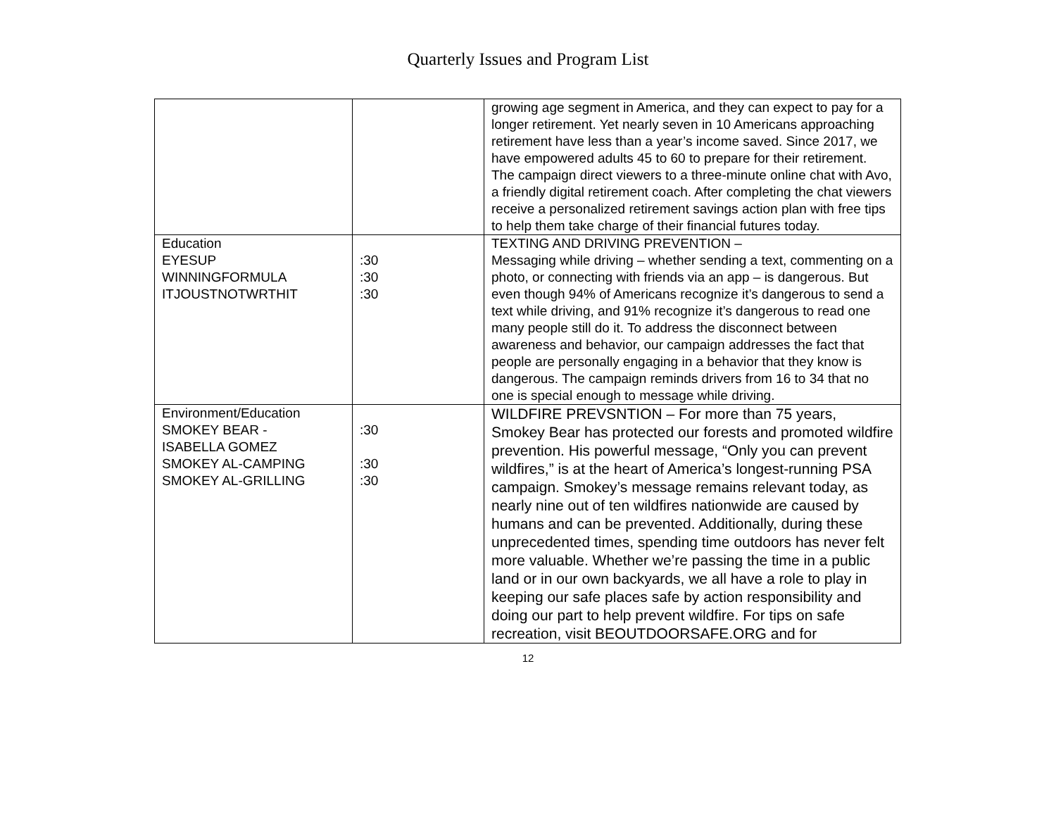Quarterly Issues and Program List
| | | growing age segment in America, and they can expect to pay for a longer retirement. Yet nearly seven in 10 Americans approaching retirement have less than a year’s income saved. Since 2017, we have empowered adults 45 to 60 to prepare for their retirement. The campaign direct viewers to a three-minute online chat with Avo, a friendly digital retirement coach. After completing the chat viewers receive a personalized retirement savings action plan with free tips to help them take charge of their financial futures today. |
| Education EYESUP WINNINGFORMULA ITJOUSTNOTWRTHIT | :30 :30 :30 | TEXTING AND DRIVING PREVENTION – Messaging while driving – whether sending a text, commenting on a photo, or connecting with friends via an app – is dangerous. But even though 94% of Americans recognize it’s dangerous to send a text while driving, and 91% recognize it’s dangerous to read one many people still do it. To address the disconnect between awareness and behavior, our campaign addresses the fact that people are personally engaging in a behavior that they know is dangerous. The campaign reminds drivers from 16 to 34 that no one is special enough to message while driving. |
| Environment/Education SMOKEY BEAR - ISABELLA GOMEZ SMOKEY AL-CAMPING SMOKEY AL-GRILLING | :30 :30 :30 | WILDFIRE PREVSNTION – For more than 75 years, Smokey Bear has protected our forests and promoted wildfire prevention. His powerful message, “Only you can prevent wildfires,” is at the heart of America’s longest-running PSA campaign. Smokey’s message remains relevant today, as nearly nine out of ten wildfires nationwide are caused by humans and can be prevented. Additionally, during these unprecedented times, spending time outdoors has never felt more valuable. Whether we’re passing the time in a public land or in our own backyards, we all have a role to play in keeping our safe places safe by action responsibility and doing our part to help prevent wildfire. For tips on safe recreation, visit BEOUTDOORSAFE.ORG and for |
12